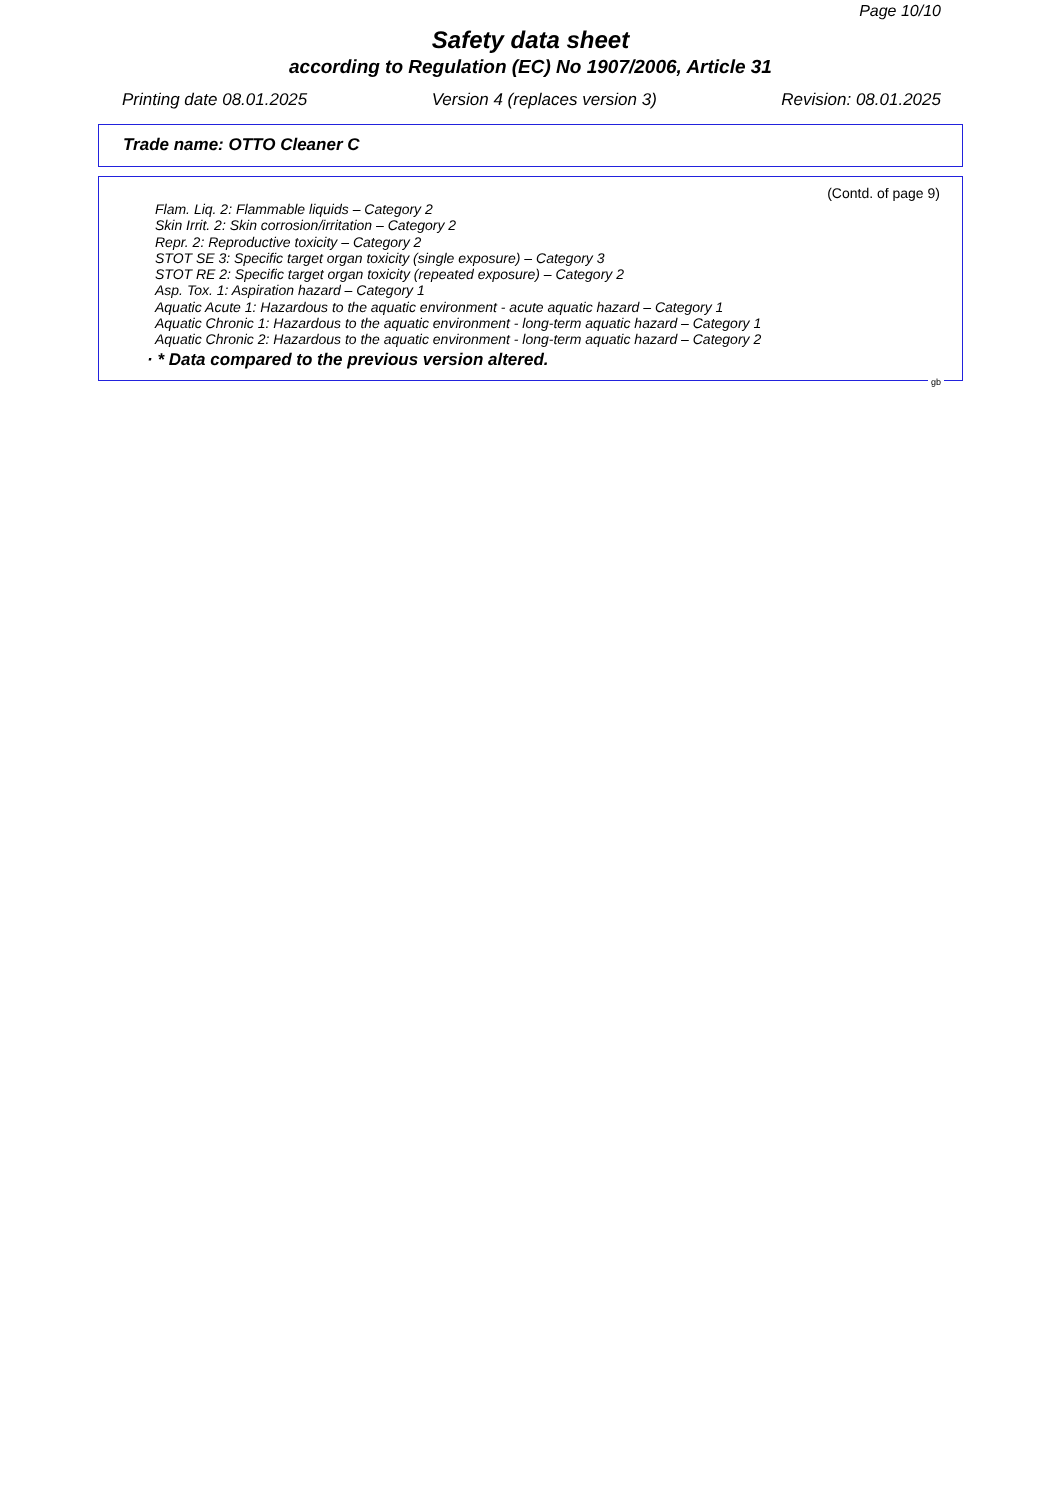Page 10/10
Safety data sheet
according to Regulation (EC) No 1907/2006, Article 31
Printing date 08.01.2025 Version 4 (replaces version 3) Revision: 08.01.2025
Trade name: OTTO Cleaner C
(Contd. of page 9)
Flam. Liq. 2: Flammable liquids – Category 2
Skin Irrit. 2: Skin corrosion/irritation – Category 2
Repr. 2: Reproductive toxicity – Category 2
STOT SE 3: Specific target organ toxicity (single exposure) – Category 3
STOT RE 2: Specific target organ toxicity (repeated exposure) – Category 2
Asp. Tox. 1: Aspiration hazard – Category 1
Aquatic Acute 1: Hazardous to the aquatic environment - acute aquatic hazard – Category 1
Aquatic Chronic 1: Hazardous to the aquatic environment - long-term aquatic hazard – Category 1
Aquatic Chronic 2: Hazardous to the aquatic environment - long-term aquatic hazard – Category 2
· * Data compared to the previous version altered.
gb